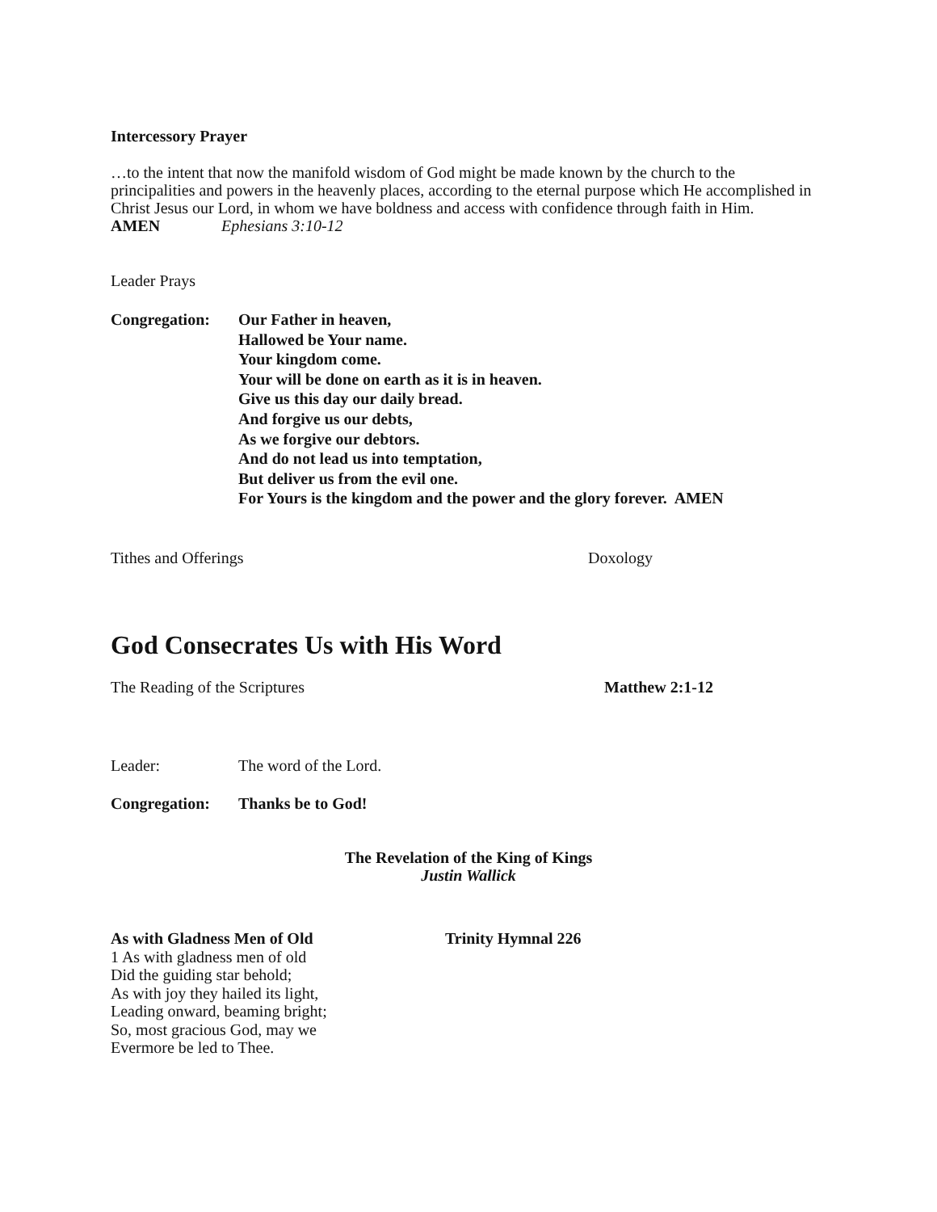Intercessory Prayer
…to the intent that now the manifold wisdom of God might be made known by the church to the principalities and powers in the heavenly places, according to the eternal purpose which He accomplished in Christ Jesus our Lord, in whom we have boldness and access with confidence through faith in Him.
AMEN Ephesians 3:10-12
Leader Prays
Congregation: Our Father in heaven,
Hallowed be Your name.
Your kingdom come.
Your will be done on earth as it is in heaven.
Give us this day our daily bread.
And forgive us our debts,
As we forgive our debtors.
And do not lead us into temptation,
But deliver us from the evil one.
For Yours is the kingdom and the power and the glory forever. AMEN
Tithes and Offerings Doxology
God Consecrates Us with His Word
The Reading of the Scriptures Matthew 2:1-12
Leader: The word of the Lord.
Congregation: Thanks be to God!
The Revelation of the King of Kings
Justin Wallick
As with Gladness Men of Old Trinity Hymnal 226
1 As with gladness men of old
Did the guiding star behold;
As with joy they hailed its light,
Leading onward, beaming bright;
So, most gracious God, may we
Evermore be led to Thee.